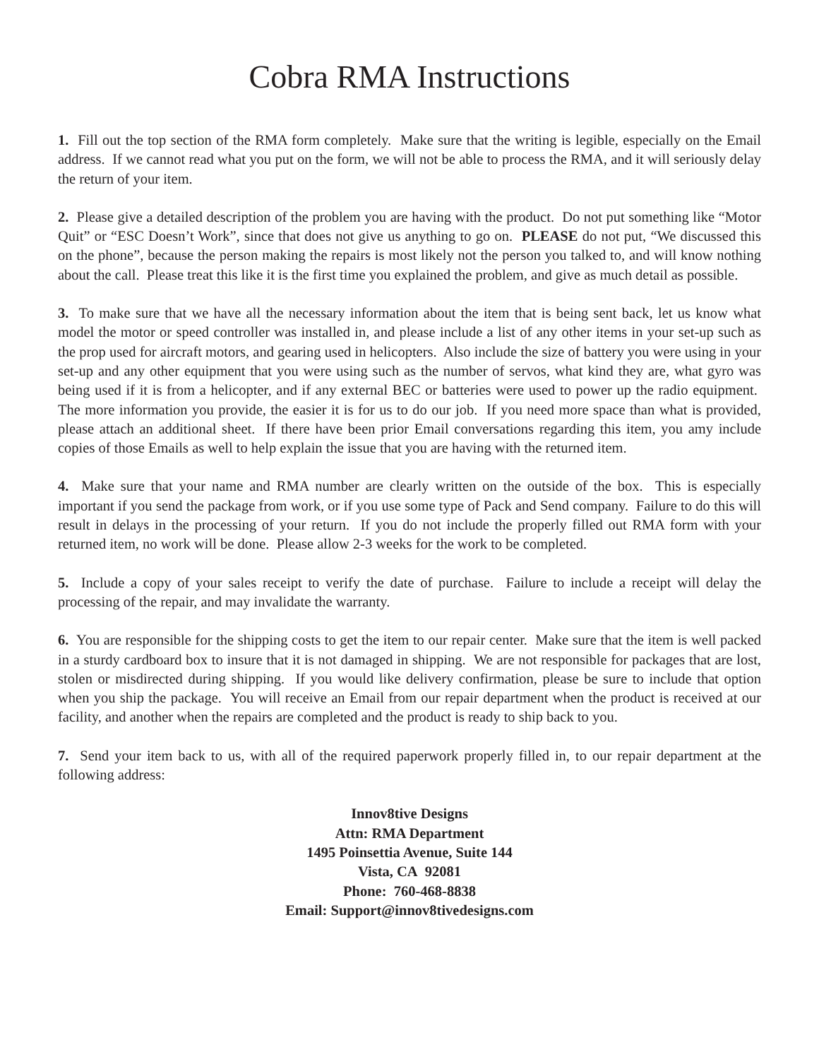Cobra RMA Instructions
1. Fill out the top section of the RMA form completely. Make sure that the writing is legible, especially on the Email address. If we cannot read what you put on the form, we will not be able to process the RMA, and it will seriously delay the return of your item.
2. Please give a detailed description of the problem you are having with the product. Do not put something like “Motor Quit” or “ESC Doesn’t Work”, since that does not give us anything to go on. PLEASE do not put, “We discussed this on the phone”, because the person making the repairs is most likely not the person you talked to, and will know nothing about the call. Please treat this like it is the first time you explained the problem, and give as much detail as possible.
3. To make sure that we have all the necessary information about the item that is being sent back, let us know what model the motor or speed controller was installed in, and please include a list of any other items in your set-up such as the prop used for aircraft motors, and gearing used in helicopters. Also include the size of battery you were using in your set-up and any other equipment that you were using such as the number of servos, what kind they are, what gyro was being used if it is from a helicopter, and if any external BEC or batteries were used to power up the radio equipment. The more information you provide, the easier it is for us to do our job. If you need more space than what is provided, please attach an additional sheet. If there have been prior Email conversations regarding this item, you amy include copies of those Emails as well to help explain the issue that you are having with the returned item.
4. Make sure that your name and RMA number are clearly written on the outside of the box. This is especially important if you send the package from work, or if you use some type of Pack and Send company. Failure to do this will result in delays in the processing of your return. If you do not include the properly filled out RMA form with your returned item, no work will be done. Please allow 2-3 weeks for the work to be completed.
5. Include a copy of your sales receipt to verify the date of purchase. Failure to include a receipt will delay the processing of the repair, and may invalidate the warranty.
6. You are responsible for the shipping costs to get the item to our repair center. Make sure that the item is well packed in a sturdy cardboard box to insure that it is not damaged in shipping. We are not responsible for packages that are lost, stolen or misdirected during shipping. If you would like delivery confirmation, please be sure to include that option when you ship the package. You will receive an Email from our repair department when the product is received at our facility, and another when the repairs are completed and the product is ready to ship back to you.
7. Send your item back to us, with all of the required paperwork properly filled in, to our repair department at the following address:
Innov8tive Designs
Attn: RMA Department
1495 Poinsettia Avenue, Suite 144
Vista, CA 92081
Phone: 760-468-8838
Email: Support@innov8tivedesigns.com